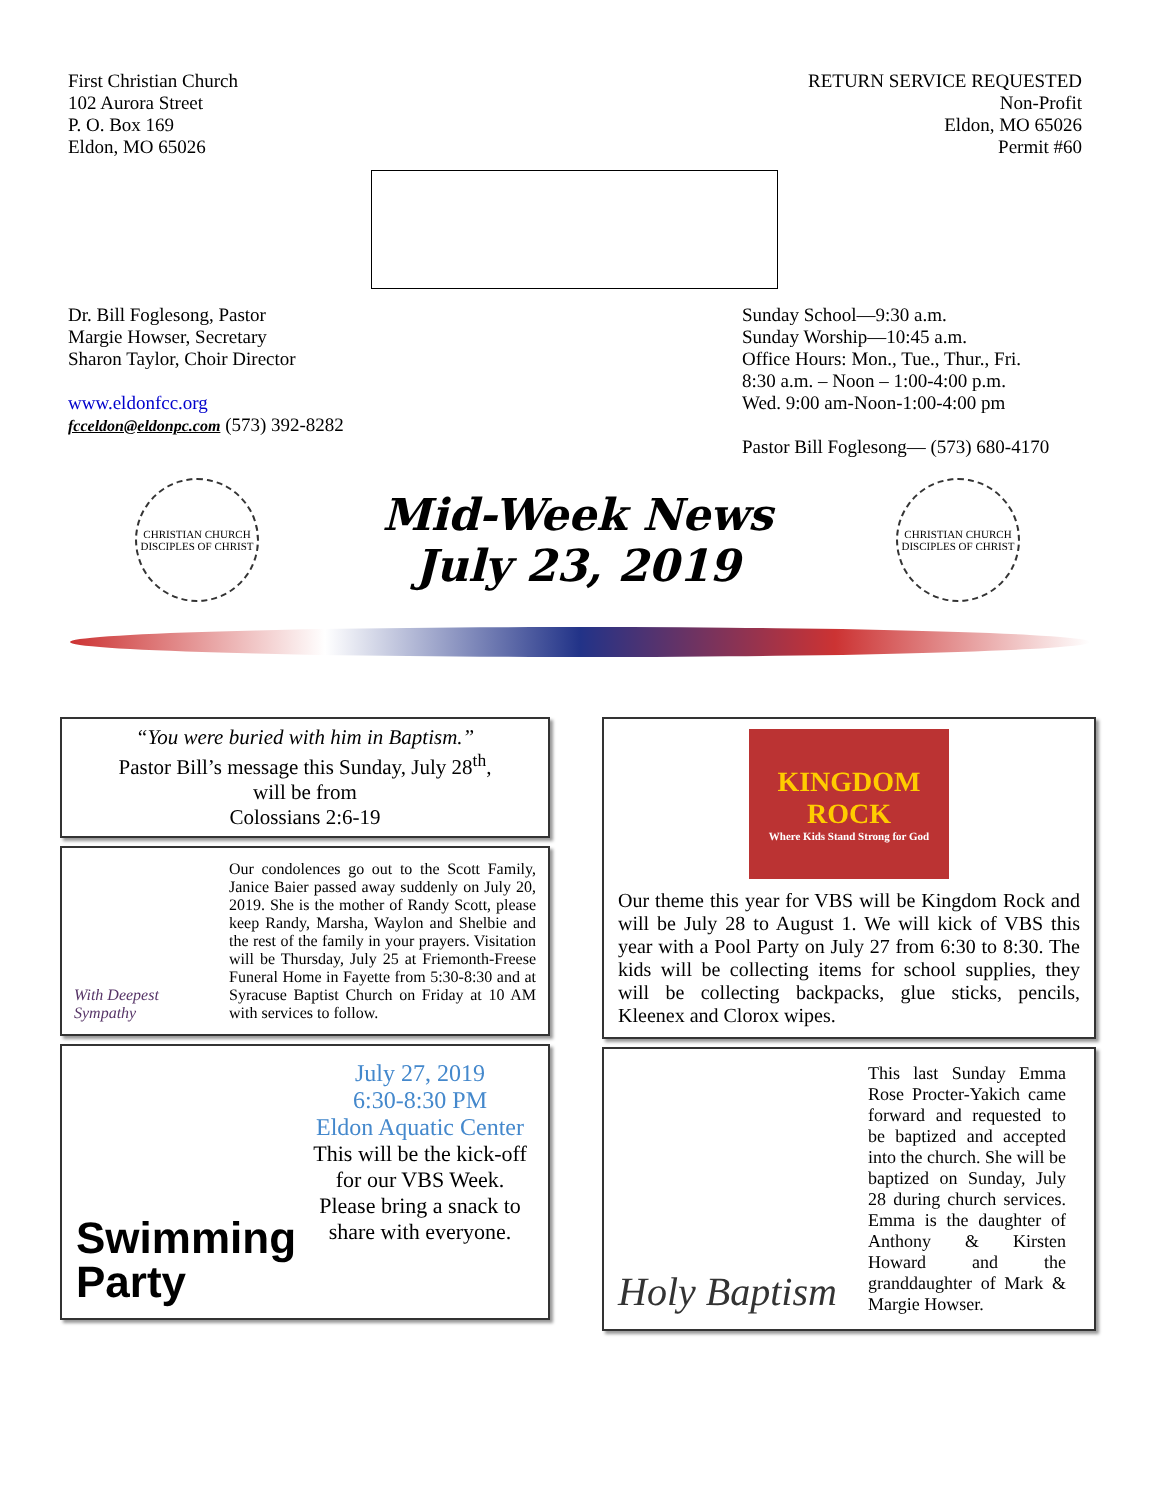First Christian Church
102 Aurora Street
P. O. Box 169
Eldon, MO 65026
RETURN SERVICE REQUESTED
Non-Profit
Eldon, MO 65026
Permit #60
Dr. Bill Foglesong, Pastor
Margie Howser, Secretary
Sharon Taylor, Choir Director
www.eldonfcc.org
fcceldon@eldonpc.com (573) 392-8282
Sunday School—9:30 a.m.
Sunday Worship—10:45 a.m.
Office Hours: Mon., Tue., Thur., Fri.
8:30 a.m. – Noon – 1:00-4:00 p.m.
Wed. 9:00 am-Noon-1:00-4:00 pm
Pastor Bill Foglesong— (573) 680-4170
CHRISTIAN CHURCH
DISCIPLES OF CHRIST
Mid-Week News
July 23, 2019
CHRISTIAN CHURCH
DISCIPLES OF CHRIST
“You were buried with him in Baptism.”
Pastor Bill’s message this Sunday, July 28<sup>th</sup>,
will be from
Colossians 2:6-19
With Deepest Sympathy
Our condolences go out to the Scott Family, Janice Baier passed away suddenly on July 20, 2019. She is the mother of Randy Scott, please keep Randy, Marsha, Waylon and Shelbie and the rest of the family in your prayers. Visitation will be Thursday, July 25 at Friemonth-Freese Funeral Home in Fayette from 5:30-8:30 and at Syracuse Baptist Church on Friday at 10 AM with services to follow.
Swimming Party
July 27, 2019
6:30-8:30 PM
Eldon Aquatic Center
This will be the kick-off for our VBS Week. Please bring a snack to share with everyone.
KINGDOM ROCK
Where Kids Stand Strong for God
Our theme this year for VBS will be Kingdom Rock and will be July 28 to August 1. We will kick of VBS this year with a Pool Party on July 27 from 6:30 to 8:30. The kids will be collecting items for school supplies, they will be collecting backpacks, glue sticks, pencils, Kleenex and Clorox wipes.
Holy Baptism
This last Sunday Emma Rose Procter-Yakich came forward and requested to be baptized and accepted into the church. She will be baptized on Sunday, July 28 during church services. Emma is the daughter of Anthony & Kirsten Howard and the granddaughter of Mark & Margie Howser.